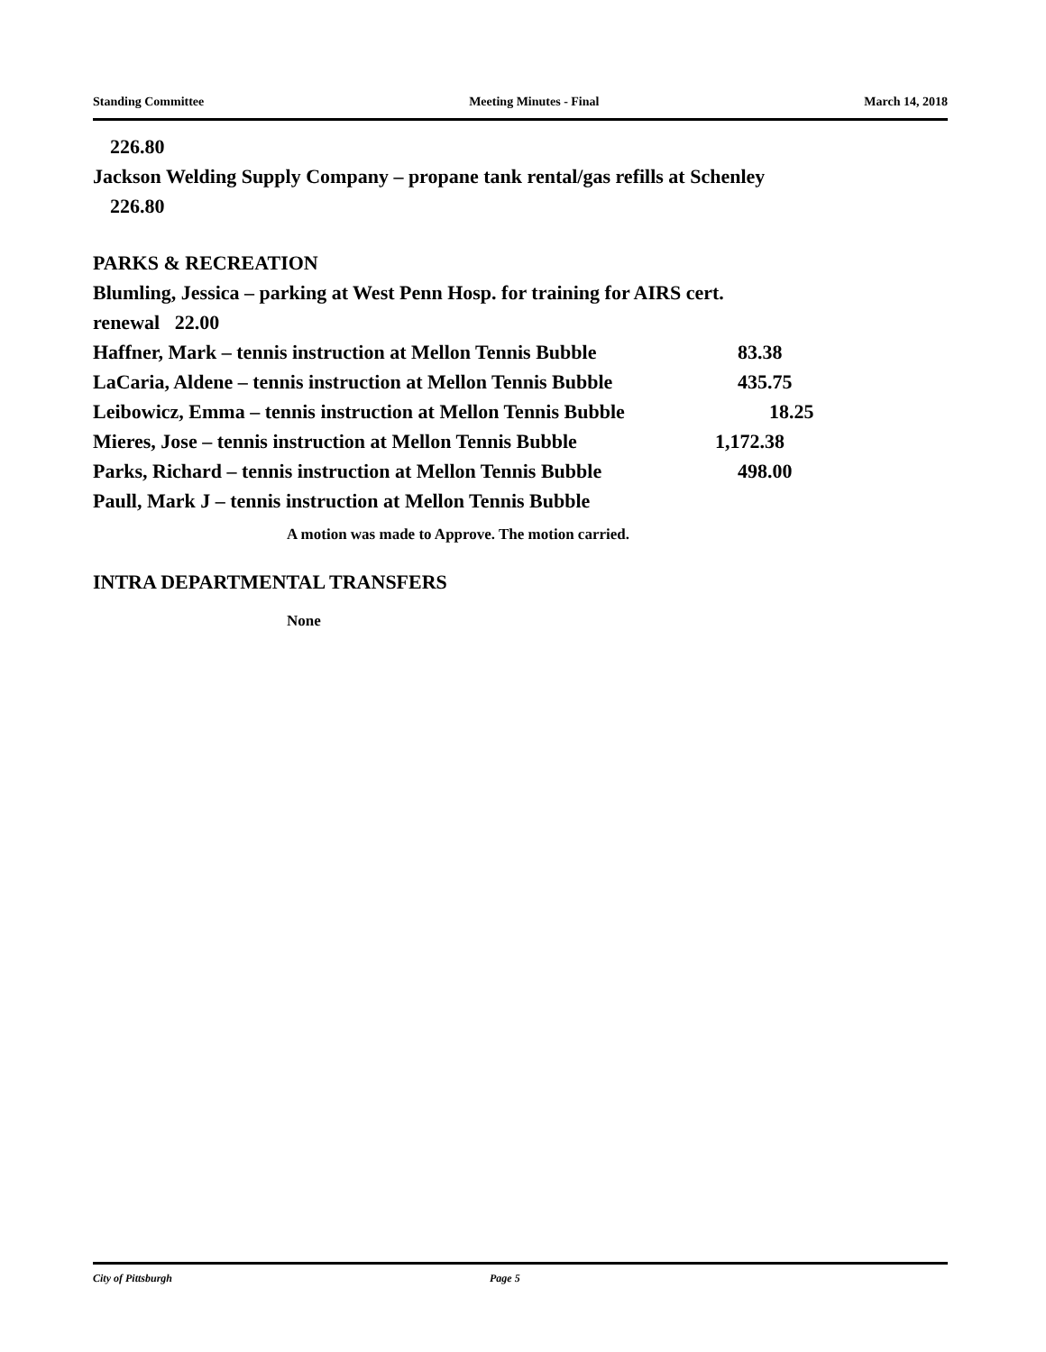Standing Committee Meeting Minutes - Final March 14, 2018
226.80
Jackson Welding Supply Company – propane tank rental/gas refills at Schenley
226.80
PARKS & RECREATION
Blumling, Jessica – parking at West Penn Hosp. for training for AIRS cert.
renewal 22.00
Haffner, Mark – tennis instruction at Mellon Tennis Bubble 83.38
LaCaria, Aldene – tennis instruction at Mellon Tennis Bubble 435.75
Leibowicz, Emma – tennis instruction at Mellon Tennis Bubble 18.25
Mieres, Jose – tennis instruction at Mellon Tennis Bubble 1,172.38
Parks, Richard – tennis instruction at Mellon Tennis Bubble 498.00
Paull, Mark J – tennis instruction at Mellon Tennis Bubble
A motion was made to Approve. The motion carried.
INTRA DEPARTMENTAL TRANSFERS
None
City of Pittsburgh Page 5